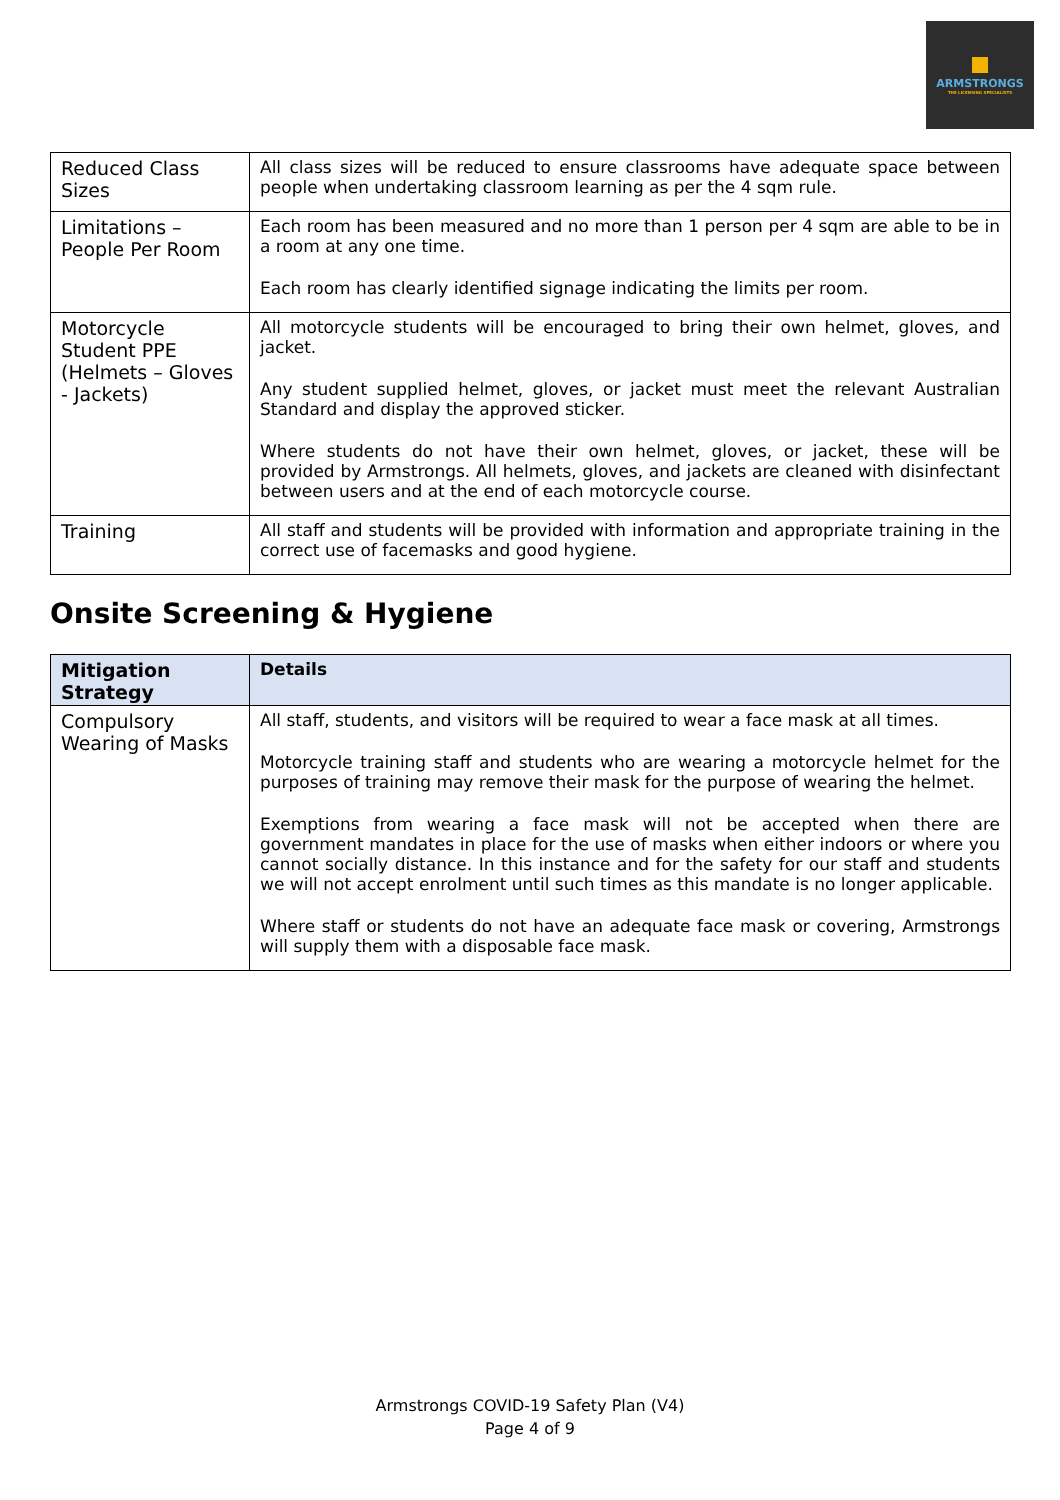ARMSTRONGS
THE LICENSING SPECIALISTS
| Reduced Class Sizes | All class sizes will be reduced to ensure classrooms have adequate space between people when undertaking classroom learning as per the 4 sqm rule. |
| Limitations – People Per Room | Each room has been measured and no more than 1 person per 4 sqm are able to be in a room at any one time. Each room has clearly identified signage indicating the limits per room. |
| Motorcycle Student PPE (Helmets – Gloves - Jackets) | All motorcycle students will be encouraged to bring their own helmet, gloves, and jacket. Any student supplied helmet, gloves, or jacket must meet the relevant Australian Standard and display the approved sticker. Where students do not have their own helmet, gloves, or jacket, these will be provided by Armstrongs. All helmets, gloves, and jackets are cleaned with disinfectant between users and at the end of each motorcycle course. |
| Training | All staff and students will be provided with information and appropriate training in the correct use of facemasks and good hygiene. |
Onsite Screening & Hygiene
| Mitigation Strategy | Details |
| --- | --- |
| Compulsory Wearing of Masks | All staff, students, and visitors will be required to wear a face mask at all times. Motorcycle training staff and students who are wearing a motorcycle helmet for the purposes of training may remove their mask for the purpose of wearing the helmet. Exemptions from wearing a face mask will not be accepted when there are government mandates in place for the use of masks when either indoors or where you cannot socially distance. In this instance and for the safety for our staff and students we will not accept enrolment until such times as this mandate is no longer applicable. Where staff or students do not have an adequate face mask or covering, Armstrongs will supply them with a disposable face mask. |
Armstrongs COVID-19 Safety Plan (V4)
Page 4 of 9